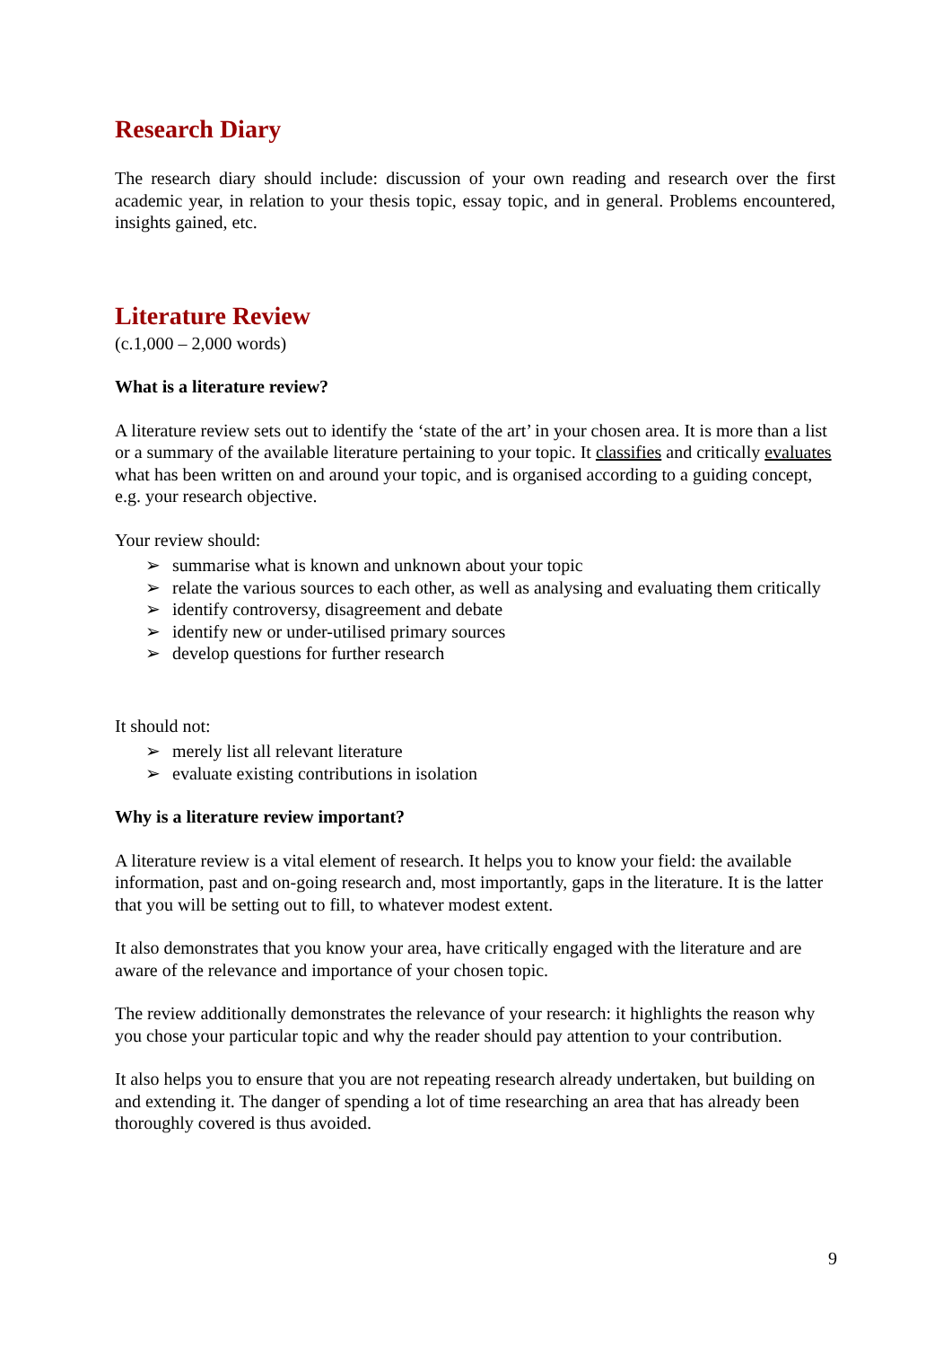Research Diary
The research diary should include: discussion of your own reading and research over the first academic year, in relation to your thesis topic, essay topic, and in general. Problems encountered, insights gained, etc.
Literature Review
(c.1,000 – 2,000 words)
What is a literature review?
A literature review sets out to identify the ‘state of the art’ in your chosen area. It is more than a list or a summary of the available literature pertaining to your topic. It classifies and critically evaluates what has been written on and around your topic, and is organised according to a guiding concept, e.g. your research objective.
Your review should:
➢ summarise what is known and unknown about your topic
➢ relate the various sources to each other, as well as analysing and evaluating them critically
➢ identify controversy, disagreement and debate
➢ identify new or under-utilised primary sources
➢ develop questions for further research
It should not:
➢ merely list all relevant literature
➢ evaluate existing contributions in isolation
Why is a literature review important?
A literature review is a vital element of research. It helps you to know your field: the available information, past and on-going research and, most importantly, gaps in the literature. It is the latter that you will be setting out to fill, to whatever modest extent.
It also demonstrates that you know your area, have critically engaged with the literature and are aware of the relevance and importance of your chosen topic.
The review additionally demonstrates the relevance of your research: it highlights the reason why you chose your particular topic and why the reader should pay attention to your contribution.
It also helps you to ensure that you are not repeating research already undertaken, but building on and extending it. The danger of spending a lot of time researching an area that has already been thoroughly covered is thus avoided.
9